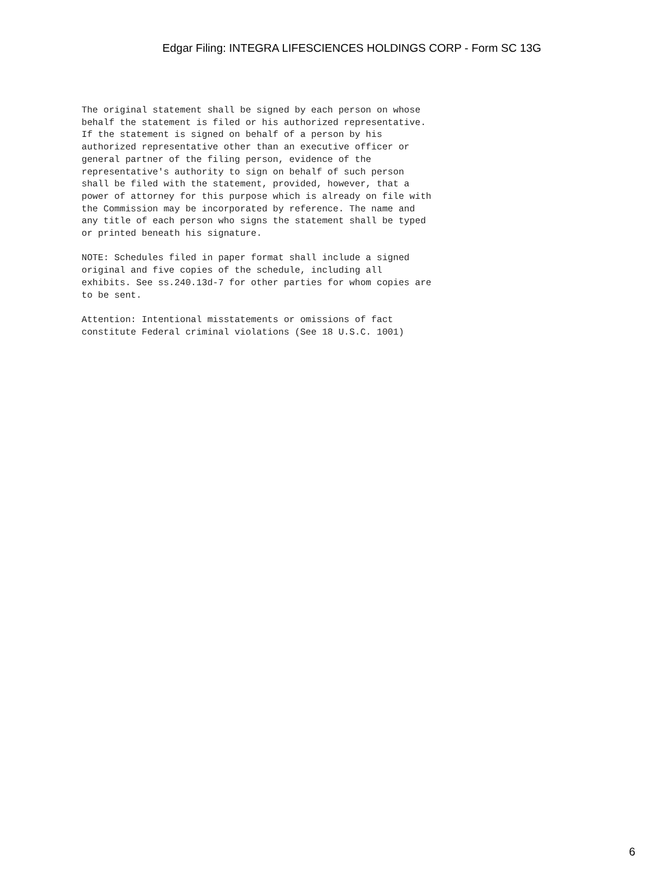Edgar Filing: INTEGRA LIFESCIENCES HOLDINGS CORP - Form SC 13G
The original statement shall be signed by each person on whose
behalf the statement is filed or his authorized representative.
If the statement is signed on behalf of a person by his
authorized representative other than an executive officer or
general partner of the filing person, evidence of the
representative's authority to sign on behalf of such person
shall be filed with the statement, provided, however, that a
power of attorney for this purpose which is already on file with
the Commission may be incorporated by reference. The name and
any title of each person who signs the statement shall be typed
or printed beneath his signature.

NOTE: Schedules filed in paper format shall include a signed
original and five copies of the schedule, including all
exhibits. See ss.240.13d-7 for other parties for whom copies are
to be sent.

Attention: Intentional misstatements or omissions of fact
constitute Federal criminal violations (See 18 U.S.C. 1001)
6